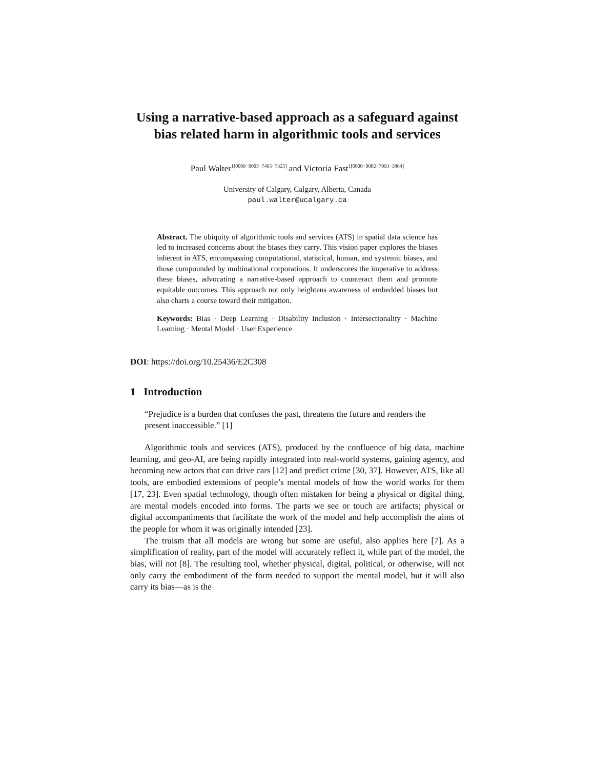Using a narrative-based approach as a safeguard against bias related harm in algorithmic tools and services
Paul Walter<sup>1[0009−0005−7465−7325]</sup> and Victoria Fast<sup>1[0000−0002−7093−3864]</sup>
University of Calgary, Calgary, Alberta, Canada
paul.walter@ucalgary.ca
Abstract. The ubiquity of algorithmic tools and services (ATS) in spatial data science has led to increased concerns about the biases they carry. This vision paper explores the biases inherent in ATS, encompassing computational, statistical, human, and systemic biases, and those compounded by multinational corporations. It underscores the imperative to address these biases, advocating a narrative-based approach to counteract them and promote equitable outcomes. This approach not only heightens awareness of embedded biases but also charts a course toward their mitigation.
Keywords: Bias · Deep Learning · Disability Inclusion · Intersectionality · Machine Learning · Mental Model · User Experience
DOI: https://doi.org/10.25436/E2C308
1 Introduction
“Prejudice is a burden that confuses the past, threatens the future and renders the present inaccessible.” [1]
Algorithmic tools and services (ATS), produced by the confluence of big data, machine learning, and geo-AI, are being rapidly integrated into real-world systems, gaining agency, and becoming new actors that can drive cars [12] and predict crime [30, 37]. However, ATS, like all tools, are embodied extensions of people’s mental models of how the world works for them [17, 23]. Even spatial technology, though often mistaken for being a physical or digital thing, are mental models encoded into forms. The parts we see or touch are artifacts; physical or digital accompaniments that facilitate the work of the model and help accomplish the aims of the people for whom it was originally intended [23].
The truism that all models are wrong but some are useful, also applies here [7]. As a simplification of reality, part of the model will accurately reflect it, while part of the model, the bias, will not [8]. The resulting tool, whether physical, digital, political, or otherwise, will not only carry the embodiment of the form needed to support the mental model, but it will also carry its bias—as is the